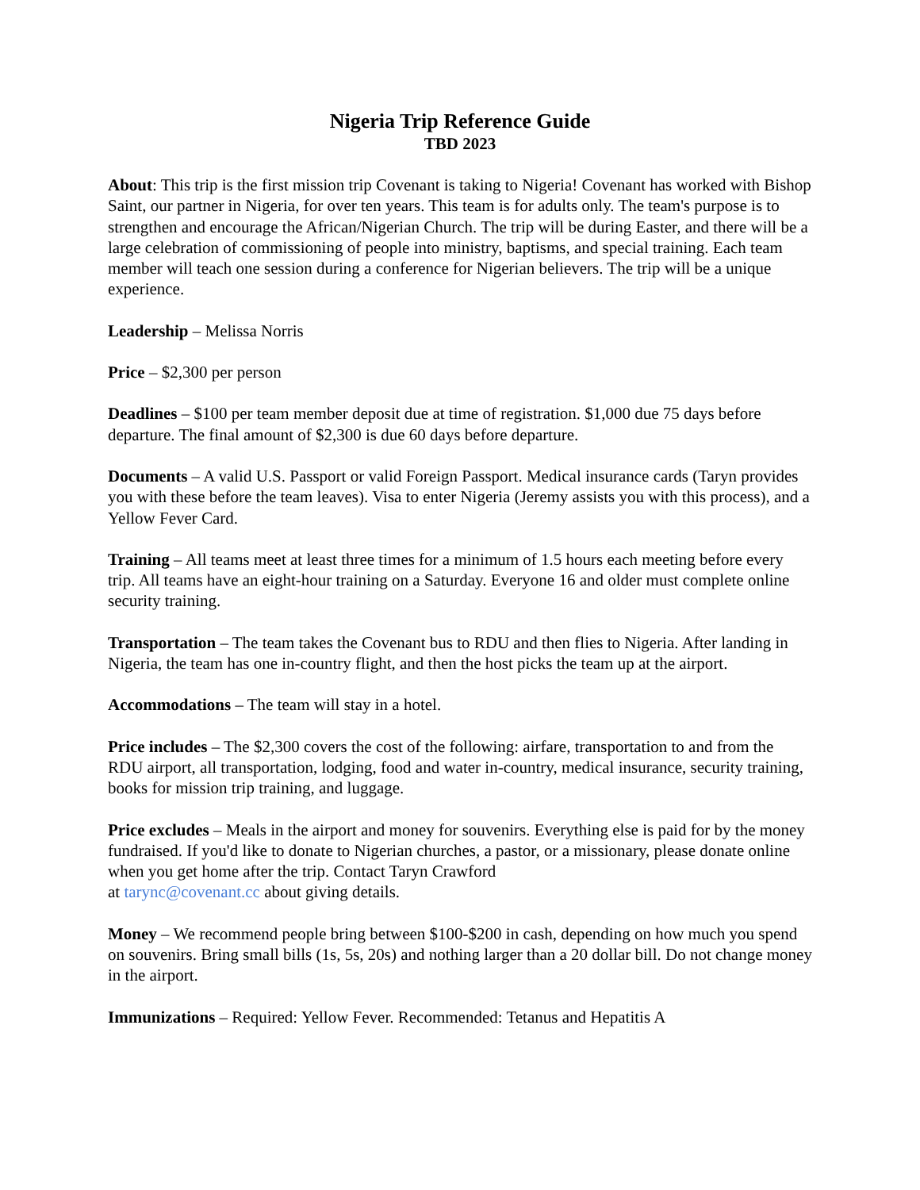Nigeria Trip Reference Guide
TBD 2023
About: This trip is the first mission trip Covenant is taking to Nigeria! Covenant has worked with Bishop Saint, our partner in Nigeria, for over ten years. This team is for adults only. The team's purpose is to strengthen and encourage the African/Nigerian Church. The trip will be during Easter, and there will be a large celebration of commissioning of people into ministry, baptisms, and special training. Each team member will teach one session during a conference for Nigerian believers. The trip will be a unique experience.
Leadership – Melissa Norris
Price – $2,300 per person
Deadlines – $100 per team member deposit due at time of registration. $1,000 due 75 days before departure. The final amount of $2,300 is due 60 days before departure.
Documents – A valid U.S. Passport or valid Foreign Passport. Medical insurance cards (Taryn provides you with these before the team leaves). Visa to enter Nigeria (Jeremy assists you with this process), and a Yellow Fever Card.
Training – All teams meet at least three times for a minimum of 1.5 hours each meeting before every trip. All teams have an eight-hour training on a Saturday. Everyone 16 and older must complete online security training.
Transportation – The team takes the Covenant bus to RDU and then flies to Nigeria. After landing in Nigeria, the team has one in-country flight, and then the host picks the team up at the airport.
Accommodations – The team will stay in a hotel.
Price includes – The $2,300 covers the cost of the following: airfare, transportation to and from the RDU airport, all transportation, lodging, food and water in-country, medical insurance, security training, books for mission trip training, and luggage.
Price excludes – Meals in the airport and money for souvenirs. Everything else is paid for by the money fundraised. If you'd like to donate to Nigerian churches, a pastor, or a missionary, please donate online when you get home after the trip. Contact Taryn Crawford
at tarync@covenant.cc about giving details.
Money – We recommend people bring between $100-$200 in cash, depending on how much you spend on souvenirs. Bring small bills (1s, 5s, 20s) and nothing larger than a 20 dollar bill. Do not change money in the airport.
Immunizations – Required: Yellow Fever. Recommended: Tetanus and Hepatitis A